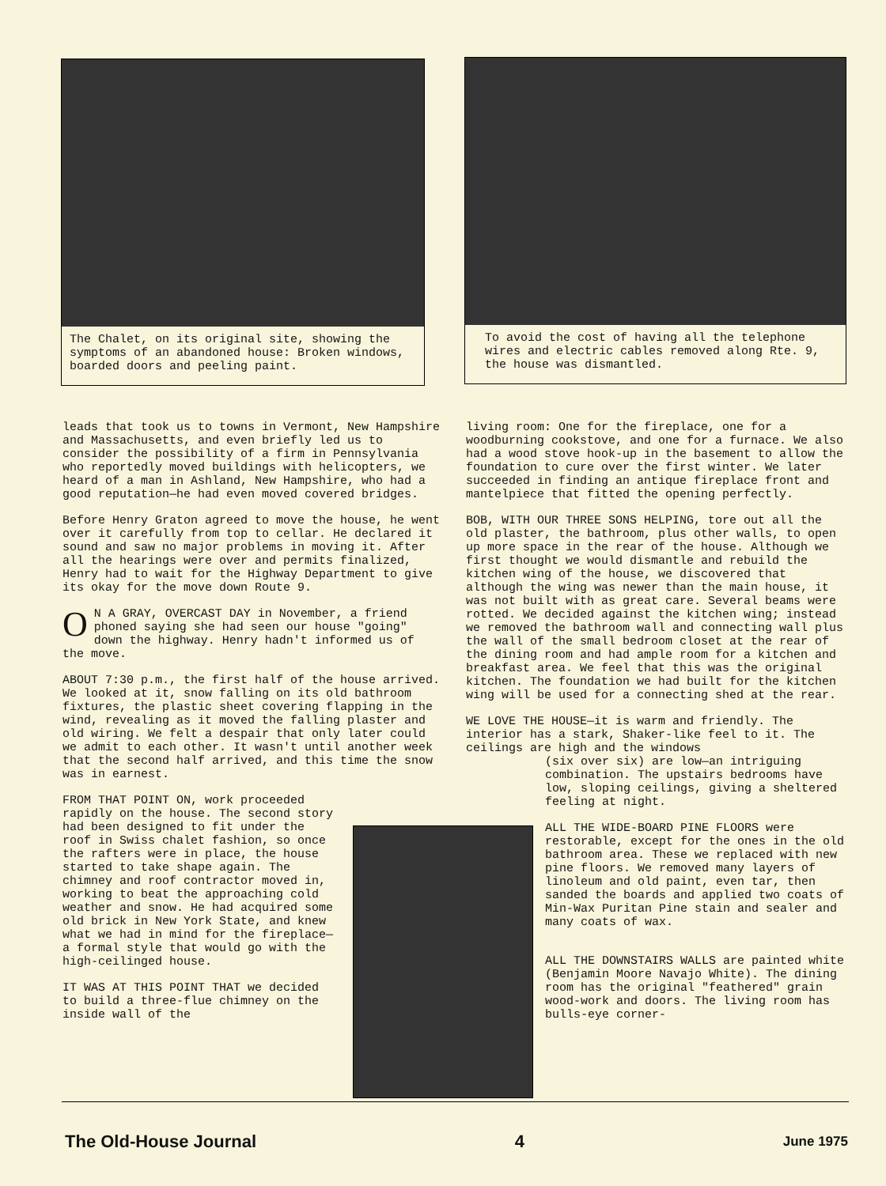The Chalet, on its original site, showing the symptoms of an abandoned house: Broken windows, boarded doors and peeling paint.
To avoid the cost of having all the telephone wires and electric cables removed along Rte. 9, the house was dismantled.
leads that took us to towns in Vermont, New Hampshire and Massachusetts, and even briefly led us to consider the possibility of a firm in Pennsylvania who reportedly moved buildings with helicopters, we heard of a man in Ashland, New Hampshire, who had a good reputation—he had even moved covered bridges.
Before Henry Graton agreed to move the house, he went over it carefully from top to cellar. He declared it sound and saw no major problems in moving it. After all the hearings were over and permits finalized, Henry had to wait for the Highway Department to give its okay for the move down Route 9.
ON A GRAY, OVERCAST DAY in November, a friend phoned saying she had seen our house "going" down the highway. Henry hadn't informed us of the move.
ABOUT 7:30 p.m., the first half of the house arrived. We looked at it, snow falling on its old bathroom fixtures, the plastic sheet covering flapping in the wind, revealing as it moved the falling plaster and old wiring. We felt a despair that only later could we admit to each other. It wasn't until another week that the second half arrived, and this time the snow was in earnest.
FROM THAT POINT ON, work proceeded rapidly on the house. The second story had been designed to fit under the roof in Swiss chalet fashion, so once the rafters were in place, the house started to take shape again. The chimney and roof contractor moved in, working to beat the approaching cold weather and snow. He had acquired some old brick in New York State, and knew what we had in mind for the fireplace—a formal style that would go with the high-ceilinged house.
IT WAS AT THIS POINT THAT we decided to build a three-flue chimney on the inside wall of the
living room: One for the fireplace, one for a woodburning cookstove, and one for a furnace. We also had a wood stove hook-up in the basement to allow the foundation to cure over the first winter. We later succeeded in finding an antique fireplace front and mantelpiece that fitted the opening perfectly.
BOB, WITH OUR THREE SONS HELPING, tore out all the old plaster, the bathroom, plus other walls, to open up more space in the rear of the house. Although we first thought we would dismantle and rebuild the kitchen wing of the house, we discovered that although the wing was newer than the main house, it was not built with as great care. Several beams were rotted. We decided against the kitchen wing; instead we removed the bathroom wall and connecting wall plus the wall of the small bedroom closet at the rear of the dining room and had ample room for a kitchen and breakfast area. We feel that this was the original kitchen. The foundation we had built for the kitchen wing will be used for a connecting shed at the rear.
WE LOVE THE HOUSE—it is warm and friendly. The interior has a stark, Shaker-like feel to it. The ceilings are high and the windows
(six over six) are low—an intriguing combination. The upstairs bedrooms have low, sloping ceilings, giving a sheltered feeling at night.
ALL THE WIDE-BOARD PINE FLOORS were restorable, except for the ones in the old bathroom area. These we replaced with new pine floors. We removed many layers of linoleum and old paint, even tar, then sanded the boards and applied two coats of Min-Wax Puritan Pine stain and sealer and many coats of wax.
ALL THE DOWNSTAIRS WALLS are painted white (Benjamin Moore Navajo White). The dining room has the original "feathered" grain wood-work and doors. The living room has bulls-eye corner-
The Old-House Journal 4 June 1975